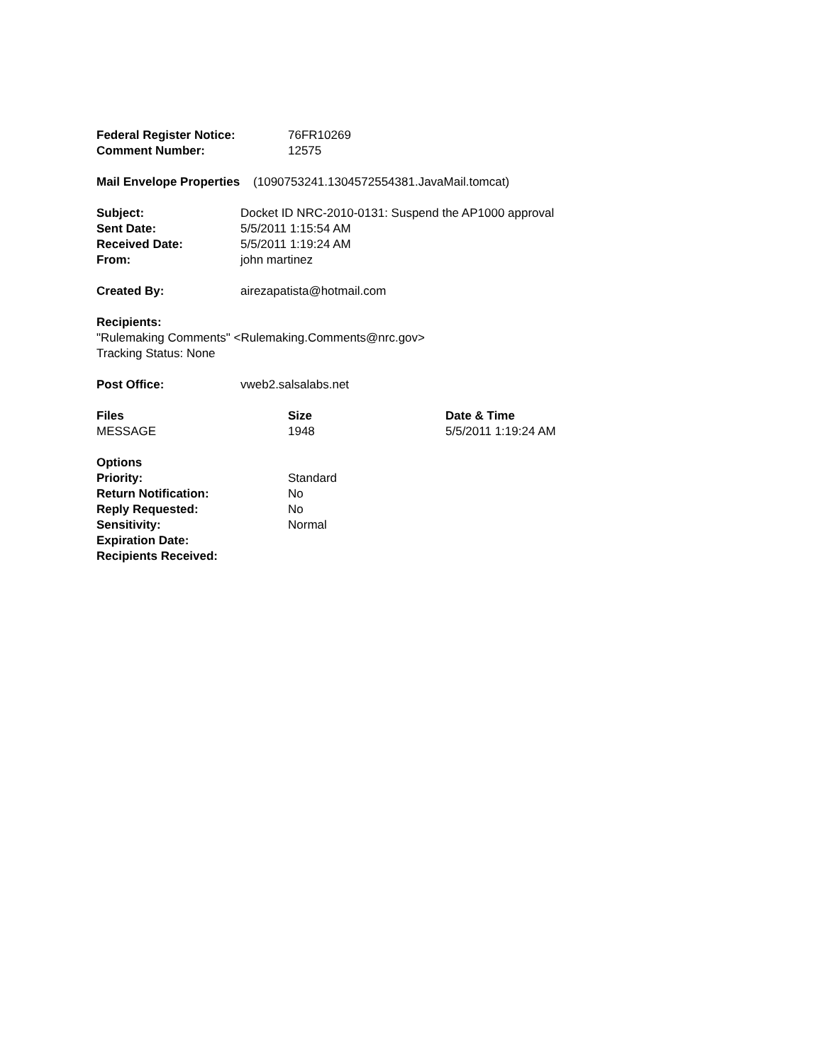| Federal Register Notice: | 76FR10269 |
| Comment Number: | 12575 |
Mail Envelope Properties (1090753241.1304572554381.JavaMail.tomcat)
| Subject: | Docket ID NRC-2010-0131: Suspend the AP1000 approval |
| Sent Date: | 5/5/2011 1:15:54 AM |
| Received Date: | 5/5/2011 1:19:24 AM |
| From: | john martinez |
| Created By: | airezapatista@hotmail.com |
Recipients:
"Rulemaking Comments" <Rulemaking.Comments@nrc.gov>
Tracking Status: None
| Post Office: | vweb2.salsalabs.net |
| Files | Size | Date & Time |
| --- | --- | --- |
| MESSAGE | 1948 | 5/5/2011 1:19:24 AM |
| Options | |
| Priority: | Standard |
| Return Notification: | No |
| Reply Requested: | No |
| Sensitivity: | Normal |
| Expiration Date: | |
| Recipients Received: | |